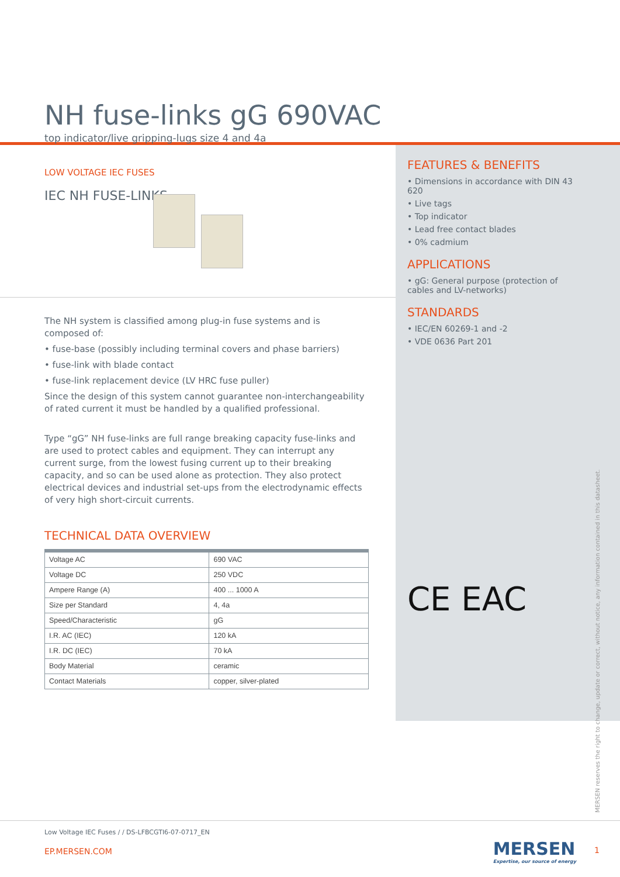NH fuse-links gG 690VAC
top indicator/live gripping-lugs size 4 and 4a
LOW VOLTAGE IEC FUSES
IEC NH FUSE-LINKS
The NH system is classified among plug-in fuse systems and is composed of:
• fuse-base (possibly including terminal covers and phase barriers)
• fuse-link with blade contact
• fuse-link replacement device (LV HRC fuse puller)
Since the design of this system cannot guarantee non-interchangeability of rated current it must be handled by a qualified professional.
Type “gG” NH fuse-links are full range breaking capacity fuse-links and are used to protect cables and equipment. They can interrupt any current surge, from the lowest fusing current up to their breaking capacity, and so can be used alone as protection. They also protect electrical devices and industrial set-ups from the electrodynamic effects of very high short-circuit currents.
TECHNICAL DATA OVERVIEW
| Voltage AC | 690 VAC |
| Voltage DC | 250 VDC |
| Ampere Range (A) | 400 ... 1000 A |
| Size per Standard | 4, 4a |
| Speed/Characteristic | gG |
| I.R. AC (IEC) | 120 kA |
| I.R. DC (IEC) | 70 kA |
| Body Material | ceramic |
| Contact Materials | copper, silver-plated |
FEATURES & BENEFITS
• Dimensions in accordance with DIN 43 620
• Live tags
• Top indicator
• Lead free contact blades
• 0% cadmium
APPLICATIONS
• gG: General purpose (protection of cables and LV-networks)
STANDARDS
• IEC/EN 60269-1 and -2
• VDE 0636 Part 201
CE EAC
MERSEN reserves the right to change, update or correct, without notice, any information contained in this datasheet.
Low Voltage IEC Fuses / / DS-LFBCGTI6-07-0717_EN
EP.MERSEN.COM
MERSEN
Expertise, our source of energy
1